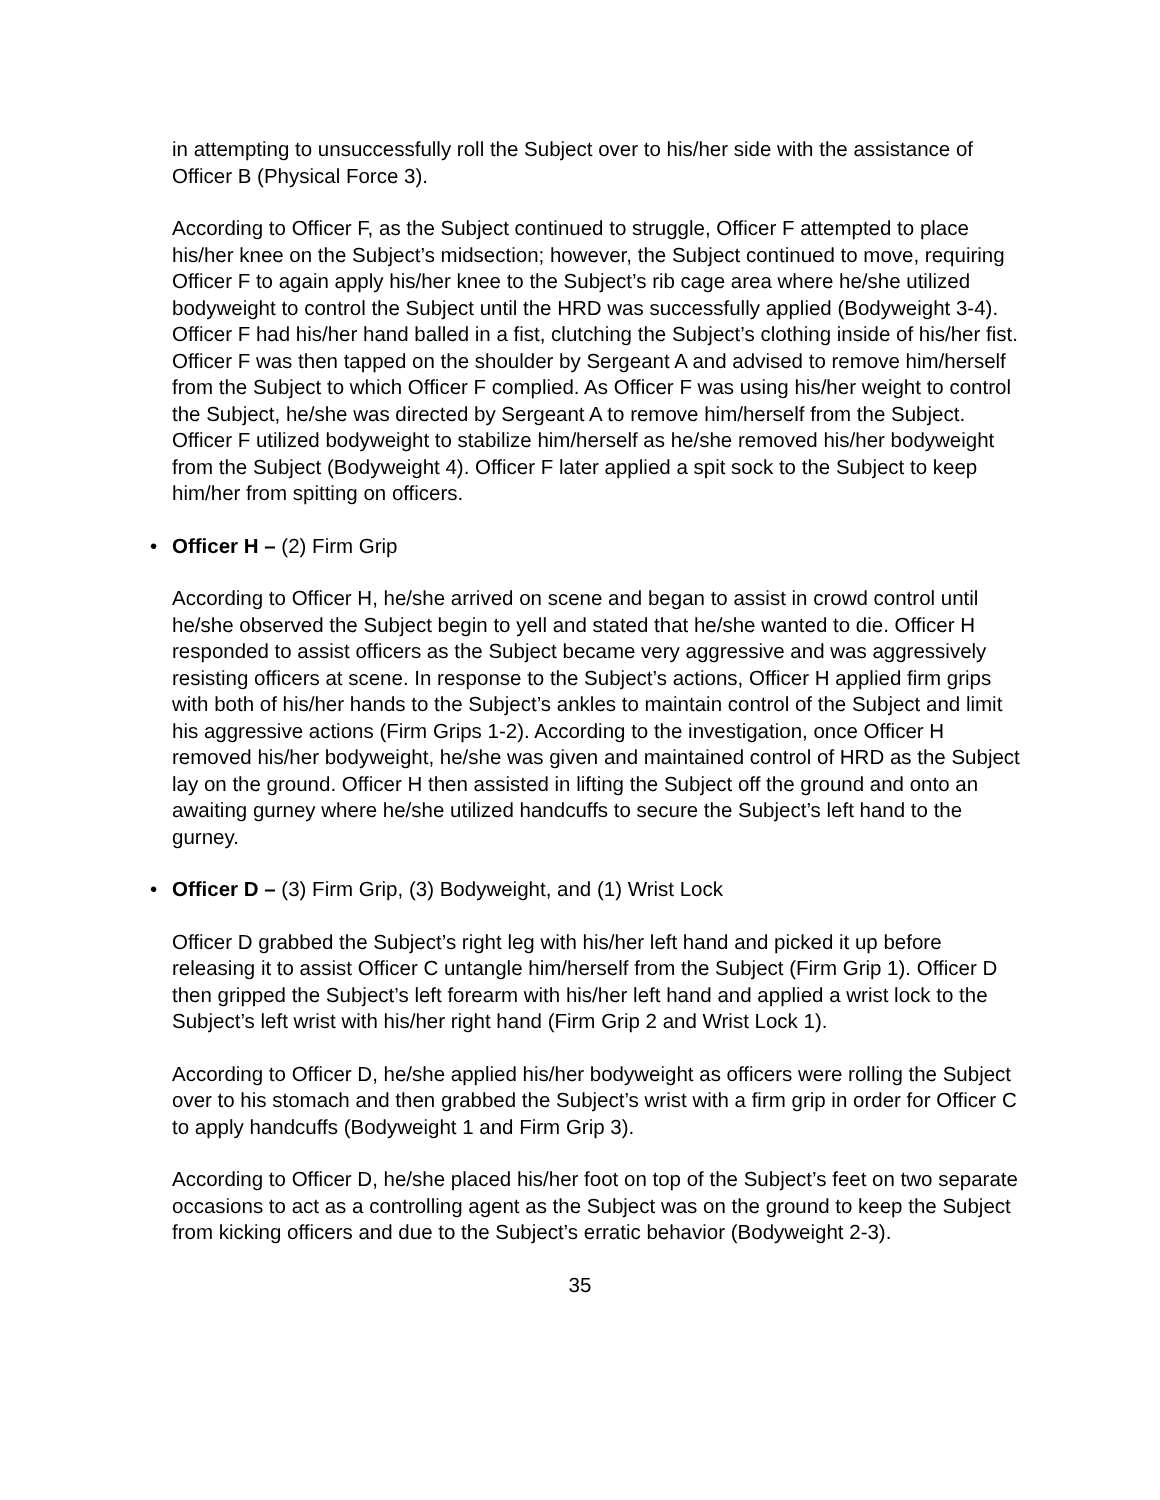in attempting to unsuccessfully roll the Subject over to his/her side with the assistance of Officer B (Physical Force 3).
According to Officer F, as the Subject continued to struggle, Officer F attempted to place his/her knee on the Subject’s midsection; however, the Subject continued to move, requiring Officer F to again apply his/her knee to the Subject’s rib cage area where he/she utilized bodyweight to control the Subject until the HRD was successfully applied (Bodyweight 3-4). Officer F had his/her hand balled in a fist, clutching the Subject’s clothing inside of his/her fist. Officer F was then tapped on the shoulder by Sergeant A and advised to remove him/herself from the Subject to which Officer F complied. As Officer F was using his/her weight to control the Subject, he/she was directed by Sergeant A to remove him/herself from the Subject. Officer F utilized bodyweight to stabilize him/herself as he/she removed his/her bodyweight from the Subject (Bodyweight 4). Officer F later applied a spit sock to the Subject to keep him/her from spitting on officers.
• Officer H – (2) Firm Grip
According to Officer H, he/she arrived on scene and began to assist in crowd control until he/she observed the Subject begin to yell and stated that he/she wanted to die. Officer H responded to assist officers as the Subject became very aggressive and was aggressively resisting officers at scene. In response to the Subject’s actions, Officer H applied firm grips with both of his/her hands to the Subject’s ankles to maintain control of the Subject and limit his aggressive actions (Firm Grips 1-2). According to the investigation, once Officer H removed his/her bodyweight, he/she was given and maintained control of HRD as the Subject lay on the ground. Officer H then assisted in lifting the Subject off the ground and onto an awaiting gurney where he/she utilized handcuffs to secure the Subject’s left hand to the gurney.
• Officer D – (3) Firm Grip, (3) Bodyweight, and (1) Wrist Lock
Officer D grabbed the Subject’s right leg with his/her left hand and picked it up before releasing it to assist Officer C untangle him/herself from the Subject (Firm Grip 1). Officer D then gripped the Subject’s left forearm with his/her left hand and applied a wrist lock to the Subject’s left wrist with his/her right hand (Firm Grip 2 and Wrist Lock 1).
According to Officer D, he/she applied his/her bodyweight as officers were rolling the Subject over to his stomach and then grabbed the Subject’s wrist with a firm grip in order for Officer C to apply handcuffs (Bodyweight 1 and Firm Grip 3).
According to Officer D, he/she placed his/her foot on top of the Subject’s feet on two separate occasions to act as a controlling agent as the Subject was on the ground to keep the Subject from kicking officers and due to the Subject’s erratic behavior (Bodyweight 2-3).
35